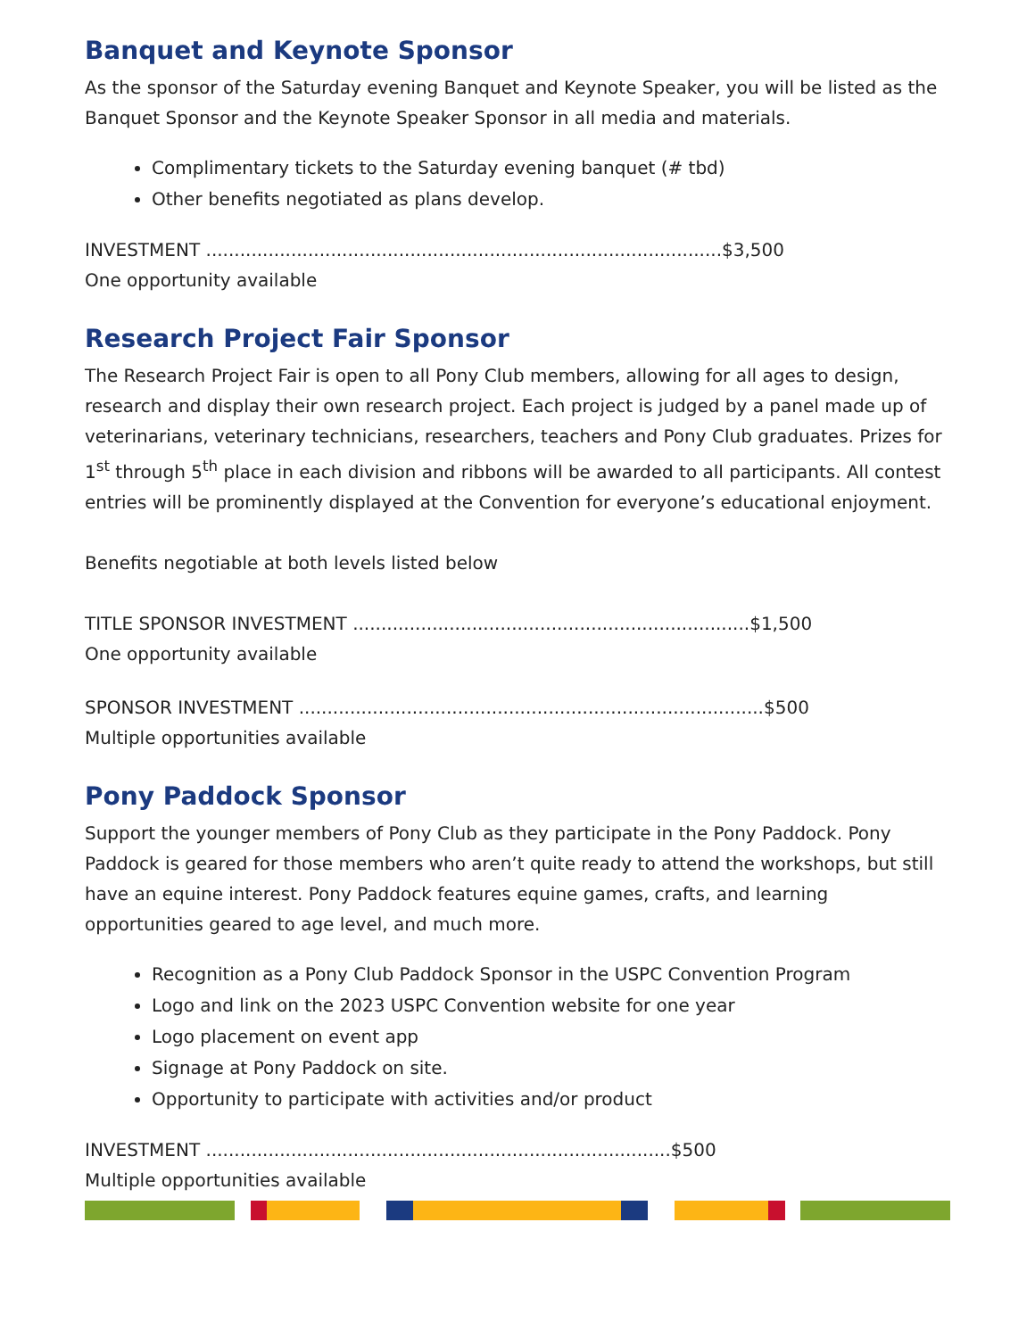Banquet and Keynote Sponsor
As the sponsor of the Saturday evening Banquet and Keynote Speaker, you will be listed as the Banquet Sponsor and the Keynote Speaker Sponsor in all media and materials.
Complimentary tickets to the Saturday evening banquet (# tbd)
Other benefits negotiated as plans develop.
INVESTMENT ...........................................................................................$3,500
One opportunity available
Research Project Fair Sponsor
The Research Project Fair is open to all Pony Club members, allowing for all ages to design, research and display their own research project. Each project is judged by a panel made up of veterinarians, veterinary technicians, researchers, teachers and Pony Club graduates. Prizes for 1<sup>st</sup> through 5<sup>th</sup> place in each division and ribbons will be awarded to all participants. All contest entries will be prominently displayed at the Convention for everyone’s educational enjoyment.
Benefits negotiable at both levels listed below
TITLE SPONSOR INVESTMENT ......................................................................$1,500
One opportunity available
SPONSOR INVESTMENT ..................................................................................$500
Multiple opportunities available
Pony Paddock Sponsor
Support the younger members of Pony Club as they participate in the Pony Paddock. Pony Paddock is geared for those members who aren’t quite ready to attend the workshops, but still have an equine interest. Pony Paddock features equine games, crafts, and learning opportunities geared to age level, and much more.
Recognition as a Pony Club Paddock Sponsor in the USPC Convention Program
Logo and link on the 2023 USPC Convention website for one year
Logo placement on event app
Signage at Pony Paddock on site.
Opportunity to participate with activities and/or product
INVESTMENT ..................................................................................$500
Multiple opportunities available